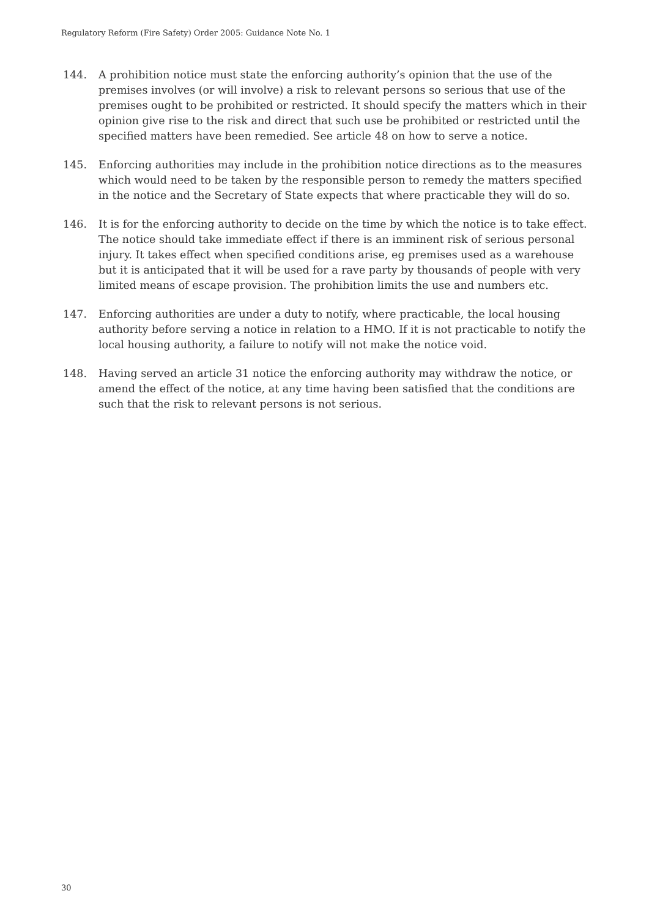Regulatory Reform (Fire Safety) Order 2005: Guidance Note No. 1
144. A prohibition notice must state the enforcing authority’s opinion that the use of the premises involves (or will involve) a risk to relevant persons so serious that use of the premises ought to be prohibited or restricted. It should specify the matters which in their opinion give rise to the risk and direct that such use be prohibited or restricted until the specified matters have been remedied. See article 48 on how to serve a notice.
145. Enforcing authorities may include in the prohibition notice directions as to the measures which would need to be taken by the responsible person to remedy the matters specified in the notice and the Secretary of State expects that where practicable they will do so.
146. It is for the enforcing authority to decide on the time by which the notice is to take effect. The notice should take immediate effect if there is an imminent risk of serious personal injury. It takes effect when specified conditions arise, eg premises used as a warehouse but it is anticipated that it will be used for a rave party by thousands of people with very limited means of escape provision. The prohibition limits the use and numbers etc.
147. Enforcing authorities are under a duty to notify, where practicable, the local housing authority before serving a notice in relation to a HMO. If it is not practicable to notify the local housing authority, a failure to notify will not make the notice void.
148. Having served an article 31 notice the enforcing authority may withdraw the notice, or amend the effect of the notice, at any time having been satisfied that the conditions are such that the risk to relevant persons is not serious.
30